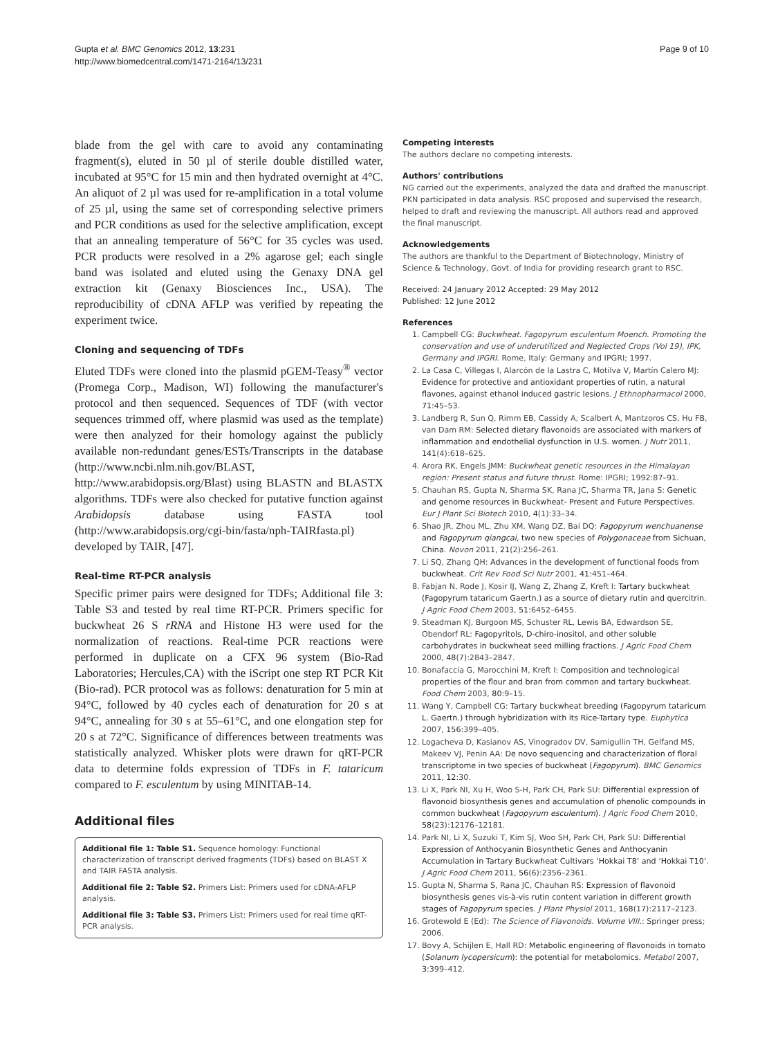Gupta et al. BMC Genomics 2012, 13:231
http://www.biomedcentral.com/1471-2164/13/231
Page 9 of 10
blade from the gel with care to avoid any contaminating fragment(s), eluted in 50 µl of sterile double distilled water, incubated at 95°C for 15 min and then hydrated overnight at 4°C. An aliquot of 2 µl was used for re-amplification in a total volume of 25 µl, using the same set of corresponding selective primers and PCR conditions as used for the selective amplification, except that an annealing temperature of 56°C for 35 cycles was used. PCR products were resolved in a 2% agarose gel; each single band was isolated and eluted using the Genaxy DNA gel extraction kit (Genaxy Biosciences Inc., USA). The reproducibility of cDNA AFLP was verified by repeating the experiment twice.
Cloning and sequencing of TDFs
Eluted TDFs were cloned into the plasmid pGEM-Teasy<sup>®</sup> vector (Promega Corp., Madison, WI) following the manufacturer's protocol and then sequenced. Sequences of TDF (with vector sequences trimmed off, where plasmid was used as the template) were then analyzed for their homology against the publicly available non-redundant genes/ESTs/Transcripts in the database (http://www.ncbi.nlm.nih.gov/BLAST, http://www.arabidopsis.org/Blast) using BLASTN and BLASTX algorithms. TDFs were also checked for putative function against Arabidopsis database using FASTA tool (http://www.arabidopsis.org/cgi-bin/fasta/nph-TAIRfasta.pl) developed by TAIR, [47].
Real-time RT-PCR analysis
Specific primer pairs were designed for TDFs; Additional file 3: Table S3 and tested by real time RT-PCR. Primers specific for buckwheat 26 S rRNA and Histone H3 were used for the normalization of reactions. Real-time PCR reactions were performed in duplicate on a CFX 96 system (Bio-Rad Laboratories; Hercules,CA) with the iScript one step RT PCR Kit (Bio-rad). PCR protocol was as follows: denaturation for 5 min at 94°C, followed by 40 cycles each of denaturation for 20 s at 94°C, annealing for 30 s at 55–61°C, and one elongation step for 20 s at 72°C. Significance of differences between treatments was statistically analyzed. Whisker plots were drawn for qRT-PCR data to determine folds expression of TDFs in F. tataricum compared to F. esculentum by using MINITAB-14.
Additional files
Additional file 1: Table S1. Sequence homology: Functional characterization of transcript derived fragments (TDFs) based on BLAST X and TAIR FASTA analysis.
Additional file 2: Table S2. Primers List: Primers used for cDNA-AFLP analysis.
Additional file 3: Table S3. Primers List: Primers used for real time qRT-PCR analysis.
Competing interests
The authors declare no competing interests.
Authors' contributions
NG carried out the experiments, analyzed the data and drafted the manuscript. PKN participated in data analysis. RSC proposed and supervised the research, helped to draft and reviewing the manuscript. All authors read and approved the final manuscript.
Acknowledgements
The authors are thankful to the Department of Biotechnology, Ministry of Science & Technology, Govt. of India for providing research grant to RSC.
Received: 24 January 2012 Accepted: 29 May 2012
Published: 12 June 2012
References
1. Campbell CG: Buckwheat. Fagopyrum esculentum Moench. Promoting the conservation and use of underutilized and Neglected Crops (Vol 19), IPK, Germany and IPGRI. Rome, Italy: Germany and IPGRI; 1997.
2. La Casa C, Villegas I, Alarcón de la Lastra C, Motilva V, Martín Calero MJ: Evidence for protective and antioxidant properties of rutin, a natural flavones, against ethanol induced gastric lesions. J Ethnopharmacol 2000, 71: 45–53.
3. Landberg R, Sun Q, Rimm EB, Cassidy A, Scalbert A, Mantzoros CS, Hu FB, van Dam RM: Selected dietary flavonoids are associated with markers of inflammation and endothelial dysfunction in U.S. women. J Nutr 2011, 141(4):618–625.
4. Arora RK, Engels JMM: Buckwheat genetic resources in the Himalayan region: Present status and future thrust. Rome: IPGRI; 1992:87–91.
5. Chauhan RS, Gupta N, Sharma SK, Rana JC, Sharma TR, Jana S: Genetic and genome resources in Buckwheat- Present and Future Perspectives. Eur J Plant Sci Biotech 2010, 4(1):33–34.
6. Shao JR, Zhou ML, Zhu XM, Wang DZ, Bai DQ: Fagopyrum wenchuanense and Fagopyrum qiangcai, two new species of Polygonaceae from Sichuan, China. Novon 2011, 21(2):256–261.
7. Li SQ, Zhang QH: Advances in the development of functional foods from buckwheat. Crit Rev Food Sci Nutr 2001, 41: 451–464.
8. Fabjan N, Rode J, Kosir IJ, Wang Z, Zhang Z, Kreft I: Tartary buckwheat (Fagopyrum tataricum Gaertn.) as a source of dietary rutin and quercitrin. J Agric Food Chem 2003, 51: 6452–6455.
9. Steadman KJ, Burgoon MS, Schuster RL, Lewis BA, Edwardson SE, Obendorf RL: Fagopyritols, D-chiro-inositol, and other soluble carbohydrates in buckwheat seed milling fractions. J Agric Food Chem 2000, 48(7):2843–2847.
10. Bonafaccia G, Marocchini M, Kreft I: Composition and technological properties of the flour and bran from common and tartary buckwheat. Food Chem 2003, 80: 9–15.
11. Wang Y, Campbell CG: Tartary buckwheat breeding (Fagopyrum tataricum L. Gaertn.) through hybridization with its Rice-Tartary type. Euphytica 2007, 156: 399–405.
12. Logacheva D, Kasianov AS, Vinogradov DV, Samigullin TH, Gelfand MS, Makeev VJ, Penin AA: De novo sequencing and characterization of floral transcriptome in two species of buckwheat (Fagopyrum). BMC Genomics 2011, 12: 30.
13. Li X, Park NI, Xu H, Woo S-H, Park CH, Park SU: Differential expression of flavonoid biosynthesis genes and accumulation of phenolic compounds in common buckwheat (Fagopyrum esculentum). J Agric Food Chem 2010, 58(23):12176–12181.
14. Park NI, Li X, Suzuki T, Kim SJ, Woo SH, Park CH, Park SU: Differential Expression of Anthocyanin Biosynthetic Genes and Anthocyanin Accumulation in Tartary Buckwheat Cultivars ‘Hokkai T8’ and ‘Hokkai T10’. J Agric Food Chem 2011, 56(6):2356–2361.
15. Gupta N, Sharma S, Rana JC, Chauhan RS: Expression of flavonoid biosynthesis genes vis-à-vis rutin content variation in different growth stages of Fagopyrum species. J Plant Physiol 2011, 168(17):2117–2123.
16. Grotewold E (Ed): The Science of Flavonoids. Volume VIII.: Springer press; 2006.
17. Bovy A, Schijlen E, Hall RD: Metabolic engineering of flavonoids in tomato (Solanum lycopersicum): the potential for metabolomics. Metabol 2007, 3: 399–412.